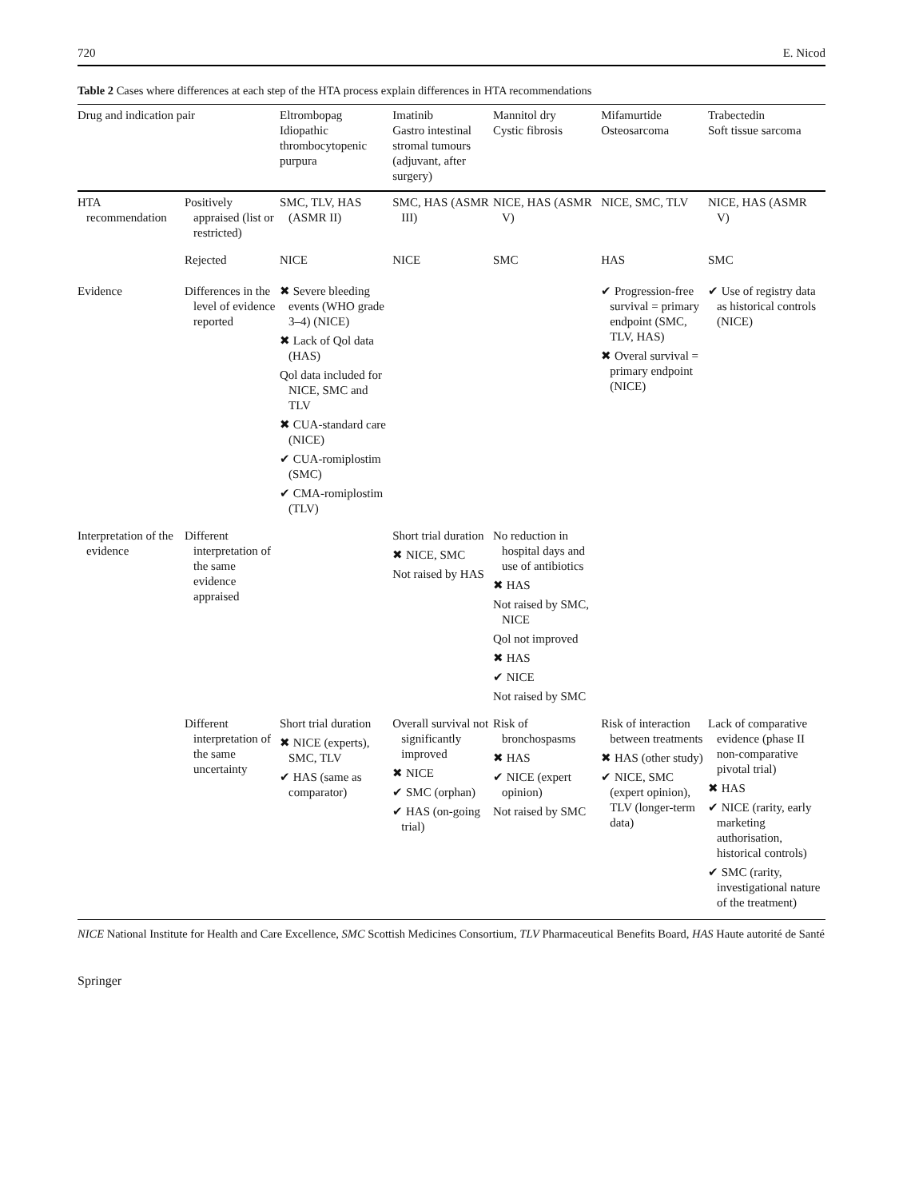720 E. Nicod
Table 2 Cases where differences at each step of the HTA process explain differences in HTA recommendations
| Drug and indication pair | | Eltrombopag Idiopathic thrombocytopenic purpura | Imatinib Gastro intestinal stromal tumours (adjuvant, after surgery) | Mannitol dry Cystic fibrosis | Mifamurtide Osteosarcoma | Trabectedin Soft tissue sarcoma |
| --- | --- | --- | --- | --- | --- | --- |
| HTA recommendation | Positively appraised (list or restricted) | SMC, TLV, HAS (ASMR II) | SMC, HAS (ASMR III) | NICE, HAS (ASMR V) | NICE, SMC, TLV | NICE, HAS (ASMR V) |
| | Rejected | NICE | NICE | SMC | HAS | SMC |
| Evidence | Differences in the level of evidence reported | ✖ Severe bleeding events (WHO grade 3–4) (NICE) ✖ Lack of Qol data (HAS) Qol data included for NICE, SMC and TLV ✖ CUA-standard care (NICE) ✔ CUA-romiplostim (SMC) ✔ CMA-romiplostim (TLV) | | | ✔ Progression-free survival = primary endpoint (SMC, TLV, HAS) ✖ Overal survival = primary endpoint (NICE) | ✔ Use of registry data as historical controls (NICE) |
| Interpretation of the evidence | Different interpretation of the same evidence appraised | | Short trial duration ✖ NICE, SMC Not raised by HAS | No reduction in hospital days and use of antibiotics ✖ HAS Not raised by SMC, NICE Qol not improved ✖ HAS ✔ NICE Not raised by SMC | | |
| | Different interpretation of the same uncertainty | Short trial duration ✖ NICE (experts), SMC, TLV ✔ HAS (same as comparator) | Overall survival not significantly improved ✖ NICE ✔ SMC (orphan) ✔ HAS (on-going trial) | Risk of bronchospasms ✖ HAS ✔ NICE (expert opinion) Not raised by SMC | Risk of interaction between treatments ✖ HAS (other study) ✔ NICE, SMC (expert opinion), TLV (longer-term data) | Lack of comparative evidence (phase II non-comparative pivotal trial) ✖ HAS ✔ NICE (rarity, early marketing authorisation, historical controls) ✔ SMC (rarity, investigational nature of the treatment) |
NICE National Institute for Health and Care Excellence, SMC Scottish Medicines Consortium, TLV Pharmaceutical Benefits Board, HAS Haute autorité de Santé
Springer